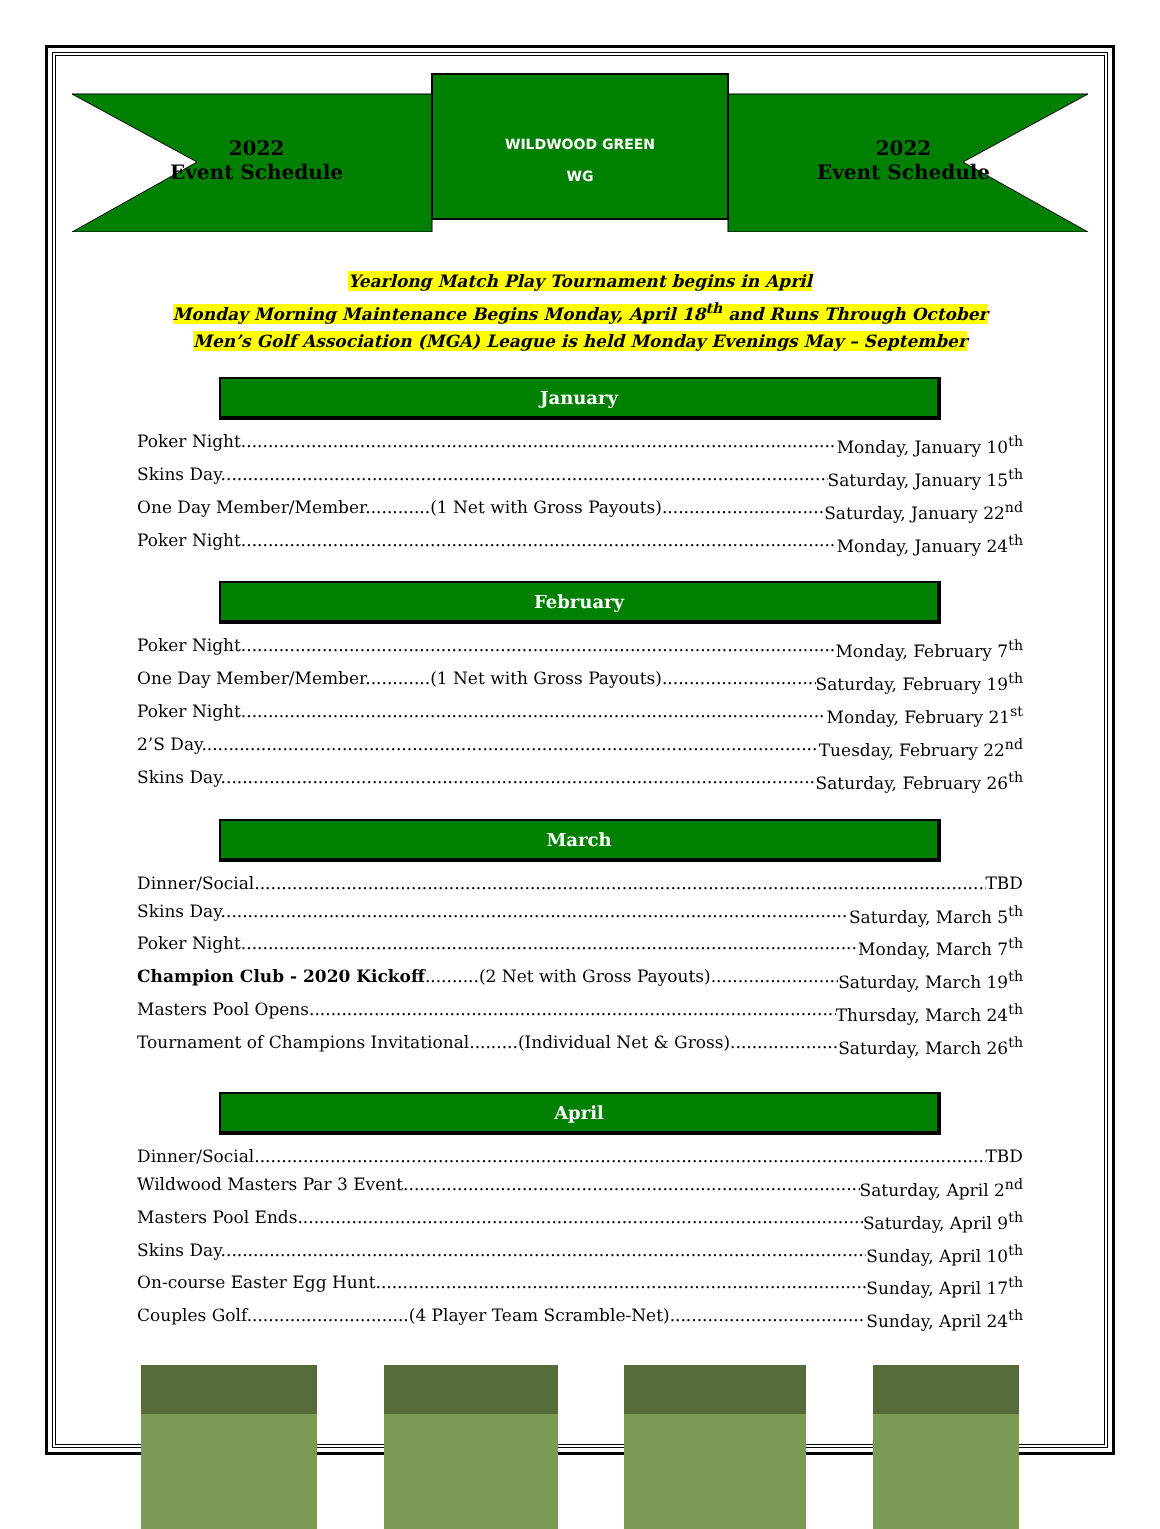2022
Event Schedule
WILDWOOD GREEN
WG
2022
Event Schedule
Yearlong Match Play Tournament begins in April
Monday Morning Maintenance Begins Monday, April 18<sup>th</sup> and Runs Through October
Men’s Golf Association (MGA) League is held Monday Evenings May – September
January
Poker Night Monday, January 10<sup>th</sup>
Skins Day Saturday, January 15<sup>th</sup>
One Day Member/Member............(1 Net with Gross Payouts) Saturday, January 22<sup>nd</sup>
Poker Night Monday, January 24<sup>th</sup>
February
Poker Night Monday, February 7<sup>th</sup>
One Day Member/Member............(1 Net with Gross Payouts) Saturday, February 19<sup>th</sup>
Poker Night Monday, February 21<sup>st</sup>
2’S Day Tuesday, February 22<sup>nd</sup>
Skins Day Saturday, February 26<sup>th</sup>
March
Dinner/Social TBD
Skins Day Saturday, March 5<sup>th</sup>
Poker Night Monday, March 7<sup>th</sup>
Champion Club - 2020 Kickoff..........(2 Net with Gross Payouts) Saturday, March 19<sup>th</sup>
Masters Pool Opens Thursday, March 24<sup>th</sup>
Tournament of Champions Invitational.........(Individual Net & Gross) Saturday, March 26<sup>th</sup>
April
Dinner/Social TBD
Wildwood Masters Par 3 Event Saturday, April 2<sup>nd</sup>
Masters Pool Ends Saturday, April 9<sup>th</sup>
Skins Day Sunday, April 10<sup>th</sup>
On-course Easter Egg Hunt Sunday, April 17<sup>th</sup>
Couples Golf..............................(4 Player Team Scramble-Net) Sunday, April 24<sup>th</sup>